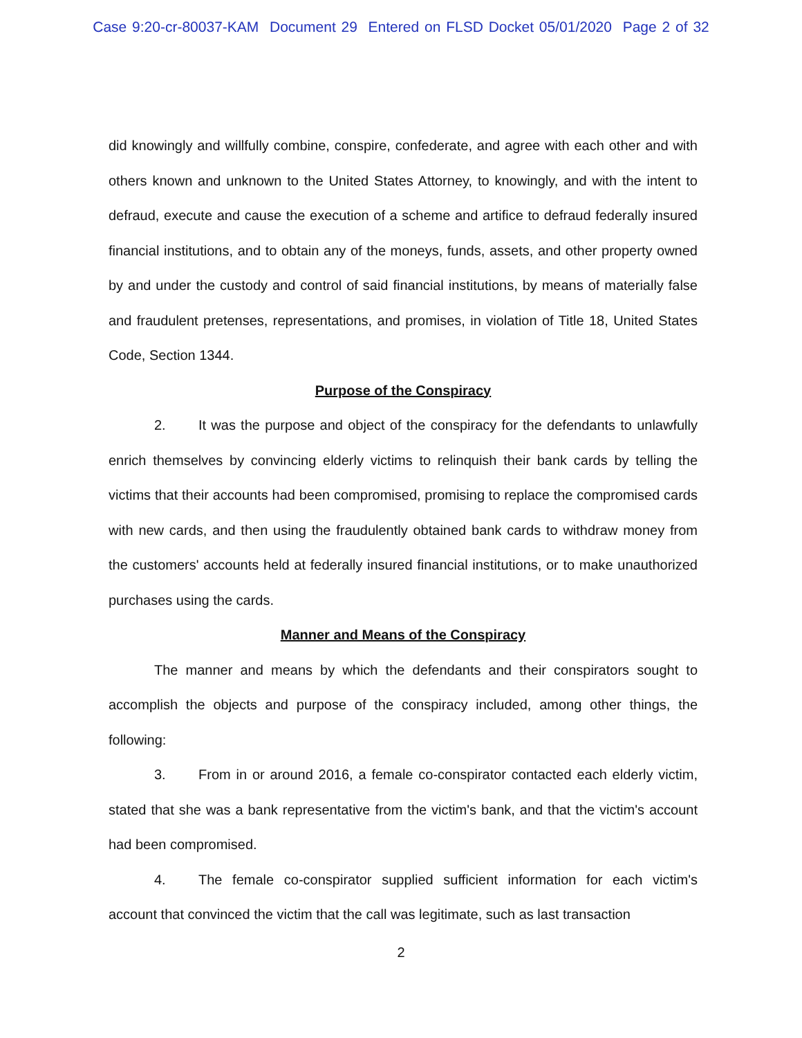Case 9:20-cr-80037-KAM Document 29 Entered on FLSD Docket 05/01/2020 Page 2 of 32
did knowingly and willfully combine, conspire, confederate, and agree with each other and with others known and unknown to the United States Attorney, to knowingly, and with the intent to defraud, execute and cause the execution of a scheme and artifice to defraud federally insured financial institutions, and to obtain any of the moneys, funds, assets, and other property owned by and under the custody and control of said financial institutions, by means of materially false and fraudulent pretenses, representations, and promises, in violation of Title 18, United States Code, Section 1344.
Purpose of the Conspiracy
2. It was the purpose and object of the conspiracy for the defendants to unlawfully enrich themselves by convincing elderly victims to relinquish their bank cards by telling the victims that their accounts had been compromised, promising to replace the compromised cards with new cards, and then using the fraudulently obtained bank cards to withdraw money from the customers' accounts held at federally insured financial institutions, or to make unauthorized purchases using the cards.
Manner and Means of the Conspiracy
The manner and means by which the defendants and their conspirators sought to accomplish the objects and purpose of the conspiracy included, among other things, the following:
3. From in or around 2016, a female co-conspirator contacted each elderly victim, stated that she was a bank representative from the victim's bank, and that the victim's account had been compromised.
4. The female co-conspirator supplied sufficient information for each victim's account that convinced the victim that the call was legitimate, such as last transaction
2